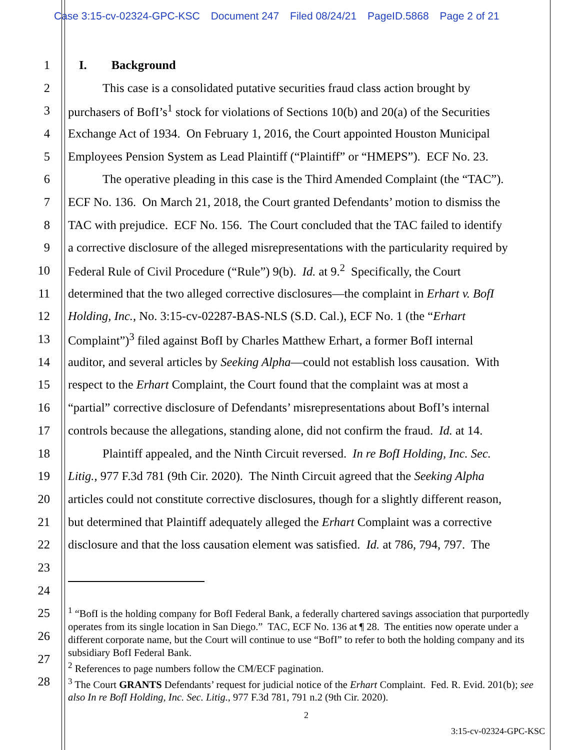Case 3:15-cv-02324-GPC-KSC Document 247 Filed 08/24/21 PageID.5868 Page 2 of 21
1 I. Background
2 This case is a consolidated putative securities fraud class action brought by
3 purchasers of BofI’s<sup>1</sup> stock for violations of Sections 10(b) and 20(a) of the Securities
4 Exchange Act of 1934. On February 1, 2016, the Court appointed Houston Municipal
5 Employees Pension System as Lead Plaintiff (“Plaintiff” or “HMEPS”). ECF No. 23.
6 The operative pleading in this case is the Third Amended Complaint (the “TAC”).
7 ECF No. 136. On March 21, 2018, the Court granted Defendants’ motion to dismiss the
8 TAC with prejudice. ECF No. 156. The Court concluded that the TAC failed to identify
9 a corrective disclosure of the alleged misrepresentations with the particularity required by
10 Federal Rule of Civil Procedure (“Rule”) 9(b). Id. at 9.<sup>2</sup> Specifically, the Court
11 determined that the two alleged corrective disclosures—the complaint in Erhart v. BofI
12 Holding, Inc., No. 3:15-cv-02287-BAS-NLS (S.D. Cal.), ECF No. 1 (the “Erhart
13 Complaint”)<sup>3</sup> filed against BofI by Charles Matthew Erhart, a former BofI internal
14 auditor, and several articles by Seeking Alpha—could not establish loss causation. With
15 respect to the Erhart Complaint, the Court found that the complaint was at most a
16 “partial” corrective disclosure of Defendants’ misrepresentations about BofI’s internal
17 controls because the allegations, standing alone, did not confirm the fraud. Id. at 14.
18 Plaintiff appealed, and the Ninth Circuit reversed. In re BofI Holding, Inc. Sec.
19 Litig., 977 F.3d 781 (9th Cir. 2020). The Ninth Circuit agreed that the Seeking Alpha
20 articles could not constitute corrective disclosures, though for a slightly different reason,
21 but determined that Plaintiff adequately alleged the Erhart Complaint was a corrective
22 disclosure and that the loss causation element was satisfied. Id. at 786, 794, 797. The
23
24
25
26
27
28
<sup>1</sup> “BofI is the holding company for BofI Federal Bank, a federally chartered savings association that purportedly operates from its single location in San Diego.” TAC, ECF No. 136 at ¶ 28. The entities now operate under a different corporate name, but the Court will continue to use “BofI” to refer to both the holding company and its subsidiary BofI Federal Bank.
<sup>2</sup> References to page numbers follow the CM/ECF pagination.
<sup>3</sup> The Court GRANTS Defendants’ request for judicial notice of the Erhart Complaint. Fed. R. Evid. 201(b); see also In re BofI Holding, Inc. Sec. Litig., 977 F.3d 781, 791 n.2 (9th Cir. 2020).
2
3:15-cv-02324-GPC-KSC